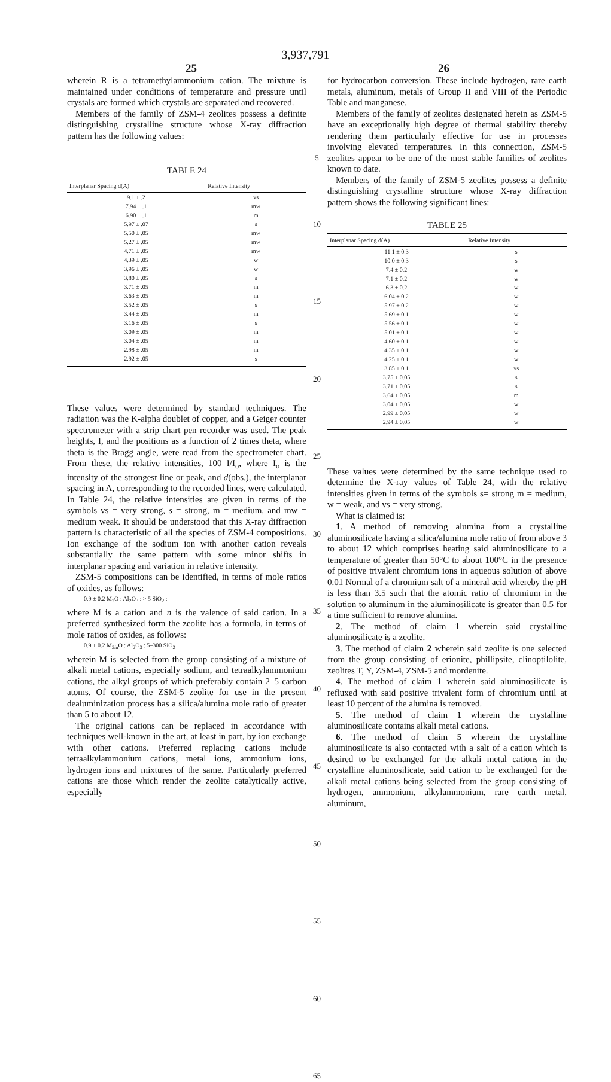3,937,791
25 26
wherein R is a tetramethylammonium cation. The mixture is maintained under conditions of temperature and pressure until crystals are formed which crystals are separated and recovered.
Members of the family of ZSM-4 zeolites possess a definite distinguishing crystalline structure whose X-ray diffraction pattern has the following values:
TABLE 24
| Interplanar Spacing d(A) | Relative Intensity |
| --- | --- |
| 9.1 ± .2 | vs |
| 7.94 ± .1 | mw |
| 6.90 ± .1 | m |
| 5.97 ± .07 | s |
| 5.50 ± .05 | mw |
| 5.27 ± .05 | mw |
| 4.71 ± .05 | mw |
| 4.39 ± .05 | w |
| 3.96 ± .05 | w |
| 3.80 ± .05 | s |
| 3.71 ± .05 | m |
| 3.63 ± .05 | m |
| 3.52 ± .05 | s |
| 3.44 ± .05 | m |
| 3.16 ± .05 | s |
| 3.09 ± .05 | m |
| 3.04 ± .05 | m |
| 2.98 ± .05 | m |
| 2.92 ± .05 | s |
These values were determined by standard techniques. The radiation was the K-alpha doublet of copper, and a Geiger counter spectrometer with a strip chart pen recorder was used. The peak heights, I, and the positions as a function of 2 times theta, where theta is the Bragg angle, were read from the spectrometer chart. From these, the relative intensities, 100 I/I<sub>o</sub>, where I<sub>o</sub> is the intensity of the strongest line or peak, and d(obs.), the interplanar spacing in A, corresponding to the recorded lines, were calculated. In Table 24, the relative intensities are given in terms of the symbols vs = very strong, s = strong, m = medium, and mw = medium weak. It should be understood that this X-ray diffraction pattern is characteristic of all the species of ZSM-4 compositions. Ion exchange of the sodium ion with another cation reveals substantially the same pattern with some minor shifts in interplanar spacing and variation in relative intensity.
ZSM-5 compositions can be identified, in terms of mole ratios of oxides, as follows:
0.9 ± 0.2 M<sub>2</sub>O : Al<sub>2</sub>O<sub>3</sub> : > 5 SiO<sub>2</sub> :
where M is a cation and n is the valence of said cation. In a preferred synthesized form the zeolite has a formula, in terms of mole ratios of oxides, as follows:
0.9 ± 0.2 M<sub>2/n</sub>O : Al<sub>2</sub>O<sub>3</sub> : 5–300 SiO<sub>2</sub>
wherein M is selected from the group consisting of a mixture of alkali metal cations, especially sodium, and tetraalkylammonium cations, the alkyl groups of which preferably contain 2–5 carbon atoms. Of course, the ZSM-5 zeolite for use in the present dealuminization process has a silica/alumina mole ratio of greater than 5 to about 12.
The original cations can be replaced in accordance with techniques well-known in the art, at least in part, by ion exchange with other cations. Preferred replacing cations include tetraalkylammonium cations, metal ions, ammonium ions, hydrogen ions and mixtures of the same. Particularly preferred cations are those which render the zeolite catalytically active, especially
5
10
15
20
25
30
35
40
45
50
55
60
65
for hydrocarbon conversion. These include hydrogen, rare earth metals, aluminum, metals of Group II and VIII of the Periodic Table and manganese.
Members of the family of zeolites designated herein as ZSM-5 have an exceptionally high degree of thermal stability thereby rendering them particularly effective for use in processes involving elevated temperatures. In this connection, ZSM-5 zeolites appear to be one of the most stable families of zeolites known to date.
Members of the family of ZSM-5 zeolites possess a definite distinguishing crystalline structure whose X-ray diffraction pattern shows the following significant lines:
TABLE 25
| Interplanar Spacing d(A) | Relative Intensity |
| --- | --- |
| 11.1 ± 0.3 | s |
| 10.0 ± 0.3 | s |
| 7.4 ± 0.2 | w |
| 7.1 ± 0.2 | w |
| 6.3 ± 0.2 | w |
| 6.04 ± 0.2 | w |
| 5.97 ± 0.2 | w |
| 5.69 ± 0.1 | w |
| 5.56 ± 0.1 | w |
| 5.01 ± 0.1 | w |
| 4.60 ± 0.1 | w |
| 4.35 ± 0.1 | w |
| 4.25 ± 0.1 | w |
| 3.85 ± 0.1 | vs |
| 3.75 ± 0.05 | s |
| 3.71 ± 0.05 | s |
| 3.64 ± 0.05 | m |
| 3.04 ± 0.05 | w |
| 2.99 ± 0.05 | w |
| 2.94 ± 0.05 | w |
These values were determined by the same technique used to determine the X-ray values of Table 24, with the relative intensities given in terms of the symbols s= strong m = medium, w = weak, and vs = very strong.
What is claimed is:
1. A method of removing alumina from a crystalline aluminosilicate having a silica/alumina mole ratio of from above 3 to about 12 which comprises heating said aluminosilicate to a temperature of greater than 50°C to about 100°C in the presence of positive trivalent chromium ions in aqueous solution of above 0.01 Normal of a chromium salt of a mineral acid whereby the pH is less than 3.5 such that the atomic ratio of chromium in the solution to aluminum in the aluminosilicate is greater than 0.5 for a time sufficient to remove alumina.
2. The method of claim 1 wherein said crystalline aluminosilicate is a zeolite.
3. The method of claim 2 wherein said zeolite is one selected from the group consisting of erionite, phillipsite, clinoptilolite, zeolites T, Y, ZSM-4, ZSM-5 and mordenite.
4. The method of claim 1 wherein said aluminosilicate is refluxed with said positive trivalent form of chromium until at least 10 percent of the alumina is removed.
5. The method of claim 1 wherein the crystalline aluminosilicate contains alkali metal cations.
6. The method of claim 5 wherein the crystalline aluminosilicate is also contacted with a salt of a cation which is desired to be exchanged for the alkali metal cations in the crystalline aluminosilicate, said cation to be exchanged for the alkali metal cations being selected from the group consisting of hydrogen, ammonium, alkylammonium, rare earth metal, aluminum,